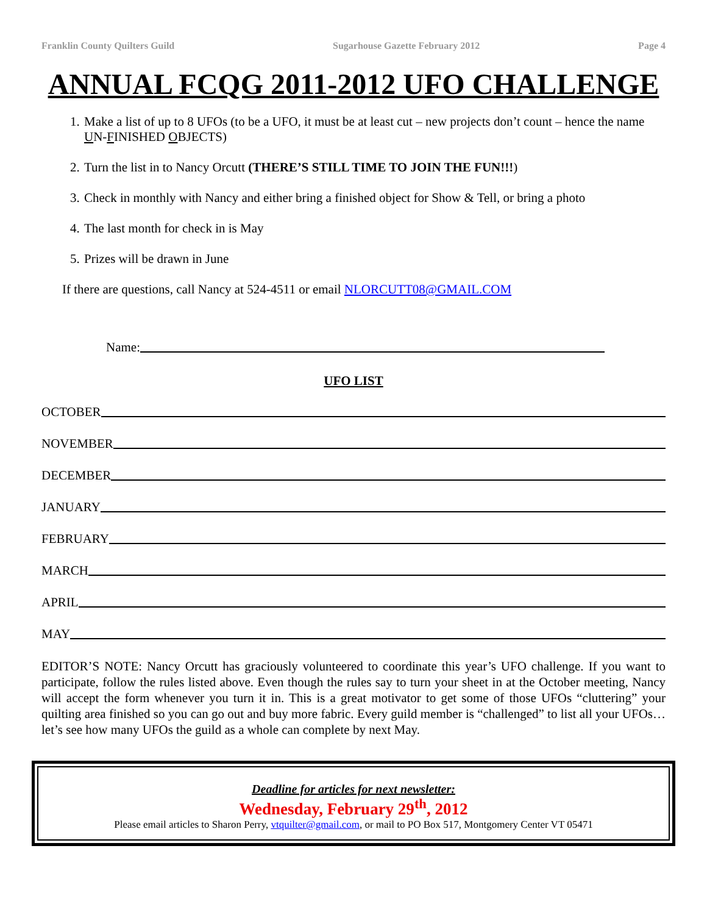Franklin County Quilters Guild Sugarhouse Gazette February 2012 Page 4
ANNUAL FCQG 2011-2012 UFO CHALLENGE
1. Make a list of up to 8 UFOs (to be a UFO, it must be at least cut – new projects don’t count – hence the name UN-FINISHED OBJECTS)
2. Turn the list in to Nancy Orcutt (THERE’S STILL TIME TO JOIN THE FUN!!!)
3. Check in monthly with Nancy and either bring a finished object for Show & Tell, or bring a photo
4. The last month for check in is May
5. Prizes will be drawn in June
If there are questions, call Nancy at 524-4511 or email NLORCUTT08@GMAIL.COM
Name:
UFO LIST
OCTOBER
NOVEMBER
DECEMBER
JANUARY
FEBRUARY
MARCH
APRIL
MAY
EDITOR’S NOTE: Nancy Orcutt has graciously volunteered to coordinate this year’s UFO challenge. If you want to participate, follow the rules listed above. Even though the rules say to turn your sheet in at the October meeting, Nancy will accept the form whenever you turn it in. This is a great motivator to get some of those UFOs “cluttering” your quilting area finished so you can go out and buy more fabric. Every guild member is “challenged” to list all your UFOs…let’s see how many UFOs the guild as a whole can complete by next May.
Deadline for articles for next newsletter:
Wednesday, February 29<sup>th</sup>, 2012
Please email articles to Sharon Perry, vtquilter@gmail.com, or mail to PO Box 517, Montgomery Center VT 05471